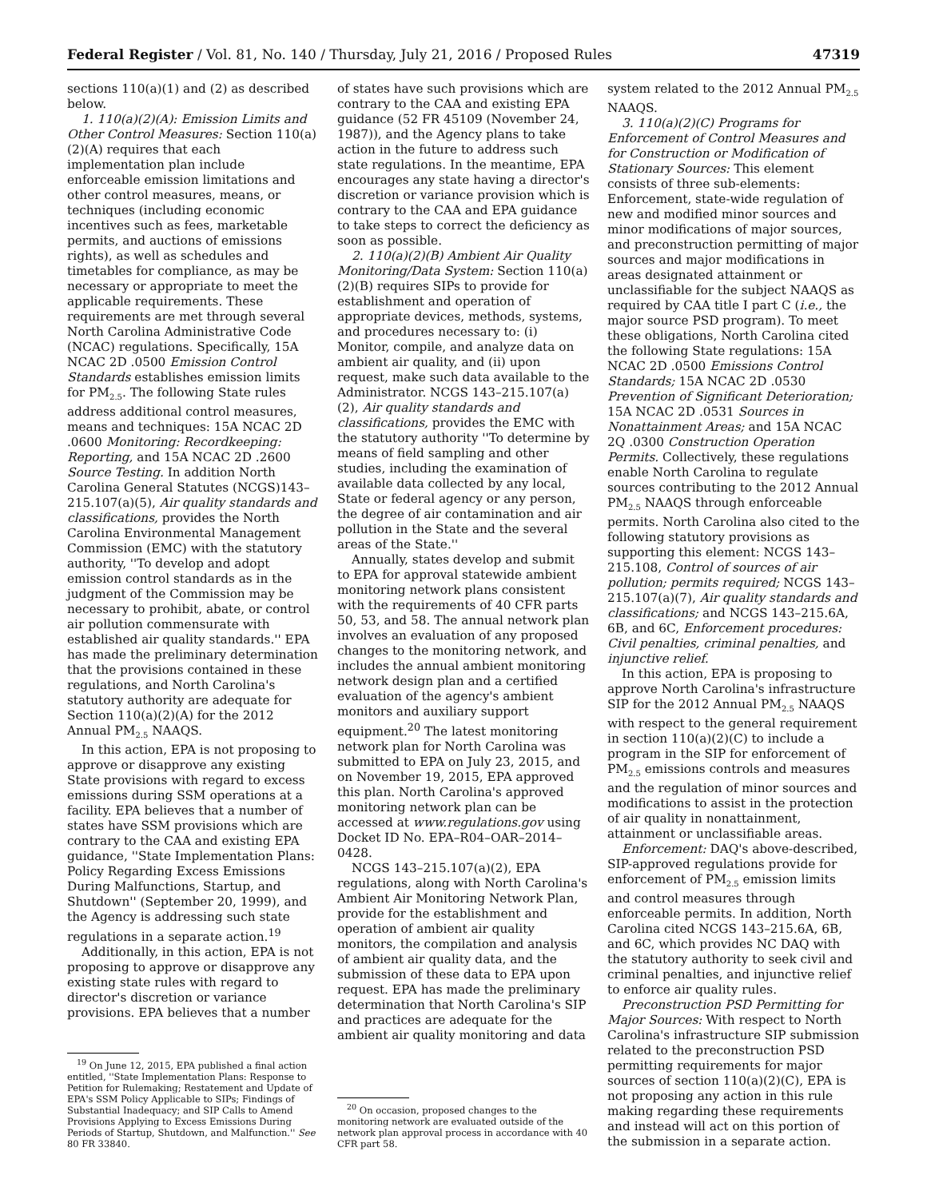Federal Register / Vol. 81, No. 140 / Thursday, July 21, 2016 / Proposed Rules 47319
sections 110(a)(1) and (2) as described below.
1. 110(a)(2)(A): Emission Limits and Other Control Measures: Section 110(a)(2)(A) requires that each implementation plan include enforceable emission limitations and other control measures, means, or techniques (including economic incentives such as fees, marketable permits, and auctions of emissions rights), as well as schedules and timetables for compliance, as may be necessary or appropriate to meet the applicable requirements. These requirements are met through several North Carolina Administrative Code (NCAC) regulations. Specifically, 15A NCAC 2D .0500 Emission Control Standards establishes emission limits for PM<sub>2.5</sub>. The following State rules address additional control measures, means and techniques: 15A NCAC 2D .0600 Monitoring: Recordkeeping: Reporting, and 15A NCAC 2D .2600 Source Testing. In addition North Carolina General Statutes (NCGS)143–215.107(a)(5), Air quality standards and classifications, provides the North Carolina Environmental Management Commission (EMC) with the statutory authority, ''To develop and adopt emission control standards as in the judgment of the Commission may be necessary to prohibit, abate, or control air pollution commensurate with established air quality standards.'' EPA has made the preliminary determination that the provisions contained in these regulations, and North Carolina's statutory authority are adequate for Section 110(a)(2)(A) for the 2012 Annual PM<sub>2.5</sub> NAAQS.
In this action, EPA is not proposing to approve or disapprove any existing State provisions with regard to excess emissions during SSM operations at a facility. EPA believes that a number of states have SSM provisions which are contrary to the CAA and existing EPA guidance, ''State Implementation Plans: Policy Regarding Excess Emissions During Malfunctions, Startup, and Shutdown'' (September 20, 1999), and the Agency is addressing such state regulations in a separate action.<sup>19</sup>
Additionally, in this action, EPA is not proposing to approve or disapprove any existing state rules with regard to director's discretion or variance provisions. EPA believes that a number
<sup>19</sup> On June 12, 2015, EPA published a final action entitled, ''State Implementation Plans: Response to Petition for Rulemaking; Restatement and Update of EPA's SSM Policy Applicable to SIPs; Findings of Substantial Inadequacy; and SIP Calls to Amend Provisions Applying to Excess Emissions During Periods of Startup, Shutdown, and Malfunction.'' See 80 FR 33840.
of states have such provisions which are contrary to the CAA and existing EPA guidance (52 FR 45109 (November 24, 1987)), and the Agency plans to take action in the future to address such state regulations. In the meantime, EPA encourages any state having a director's discretion or variance provision which is contrary to the CAA and EPA guidance to take steps to correct the deficiency as soon as possible.
2. 110(a)(2)(B) Ambient Air Quality Monitoring/Data System: Section 110(a)(2)(B) requires SIPs to provide for establishment and operation of appropriate devices, methods, systems, and procedures necessary to: (i) Monitor, compile, and analyze data on ambient air quality, and (ii) upon request, make such data available to the Administrator. NCGS 143–215.107(a)(2), Air quality standards and classifications, provides the EMC with the statutory authority ''To determine by means of field sampling and other studies, including the examination of available data collected by any local, State or federal agency or any person, the degree of air contamination and air pollution in the State and the several areas of the State.''
Annually, states develop and submit to EPA for approval statewide ambient monitoring network plans consistent with the requirements of 40 CFR parts 50, 53, and 58. The annual network plan involves an evaluation of any proposed changes to the monitoring network, and includes the annual ambient monitoring network design plan and a certified evaluation of the agency's ambient monitors and auxiliary support equipment.<sup>20</sup> The latest monitoring network plan for North Carolina was submitted to EPA on July 23, 2015, and on November 19, 2015, EPA approved this plan. North Carolina's approved monitoring network plan can be accessed at www.regulations.gov using Docket ID No. EPA–R04–OAR–2014–0428.
NCGS 143–215.107(a)(2), EPA regulations, along with North Carolina's Ambient Air Monitoring Network Plan, provide for the establishment and operation of ambient air quality monitors, the compilation and analysis of ambient air quality data, and the submission of these data to EPA upon request. EPA has made the preliminary determination that North Carolina's SIP and practices are adequate for the ambient air quality monitoring and data
<sup>20</sup> On occasion, proposed changes to the monitoring network are evaluated outside of the network plan approval process in accordance with 40 CFR part 58.
system related to the 2012 Annual PM<sub>2.5</sub> NAAQS.
3. 110(a)(2)(C) Programs for Enforcement of Control Measures and for Construction or Modification of Stationary Sources: This element consists of three sub-elements: Enforcement, state-wide regulation of new and modified minor sources and minor modifications of major sources, and preconstruction permitting of major sources and major modifications in areas designated attainment or unclassifiable for the subject NAAQS as required by CAA title I part C (i.e., the major source PSD program). To meet these obligations, North Carolina cited the following State regulations: 15A NCAC 2D .0500 Emissions Control Standards; 15A NCAC 2D .0530 Prevention of Significant Deterioration; 15A NCAC 2D .0531 Sources in Nonattainment Areas; and 15A NCAC 2Q .0300 Construction Operation Permits. Collectively, these regulations enable North Carolina to regulate sources contributing to the 2012 Annual PM<sub>2.5</sub> NAAQS through enforceable permits. North Carolina also cited to the following statutory provisions as supporting this element: NCGS 143–215.108, Control of sources of air pollution; permits required; NCGS 143–215.107(a)(7), Air quality standards and classifications; and NCGS 143–215.6A, 6B, and 6C, Enforcement procedures: Civil penalties, criminal penalties, and injunctive relief.
In this action, EPA is proposing to approve North Carolina's infrastructure SIP for the 2012 Annual PM<sub>2.5</sub> NAAQS with respect to the general requirement in section 110(a)(2)(C) to include a program in the SIP for enforcement of PM<sub>2.5</sub> emissions controls and measures and the regulation of minor sources and modifications to assist in the protection of air quality in nonattainment, attainment or unclassifiable areas.
Enforcement: DAQ's above-described, SIP-approved regulations provide for enforcement of PM<sub>2.5</sub> emission limits and control measures through enforceable permits. In addition, North Carolina cited NCGS 143–215.6A, 6B, and 6C, which provides NC DAQ with the statutory authority to seek civil and criminal penalties, and injunctive relief to enforce air quality rules.
Preconstruction PSD Permitting for Major Sources: With respect to North Carolina's infrastructure SIP submission related to the preconstruction PSD permitting requirements for major sources of section 110(a)(2)(C), EPA is not proposing any action in this rule making regarding these requirements and instead will act on this portion of the submission in a separate action.